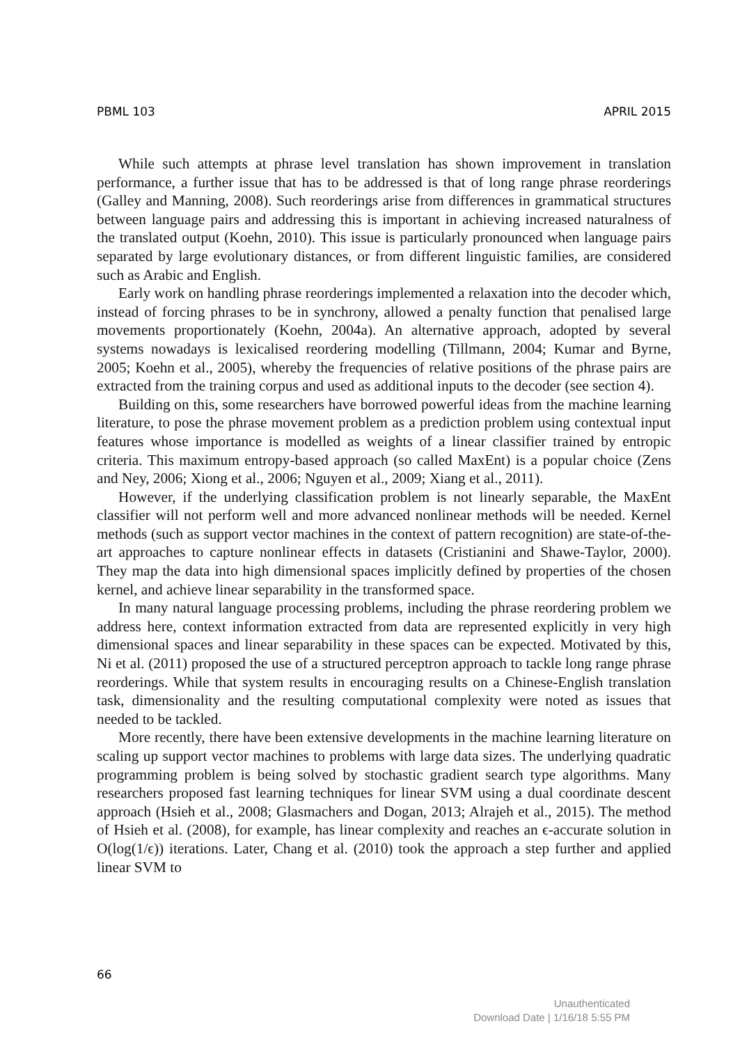PBML 103 APRIL 2015
While such attempts at phrase level translation has shown improvement in translation performance, a further issue that has to be addressed is that of long range phrase reorderings (Galley and Manning, 2008). Such reorderings arise from differences in grammatical structures between language pairs and addressing this is important in achieving increased naturalness of the translated output (Koehn, 2010). This issue is particularly pronounced when language pairs separated by large evolutionary distances, or from different linguistic families, are considered such as Arabic and English.
Early work on handling phrase reorderings implemented a relaxation into the decoder which, instead of forcing phrases to be in synchrony, allowed a penalty function that penalised large movements proportionately (Koehn, 2004a). An alternative approach, adopted by several systems nowadays is lexicalised reordering modelling (Tillmann, 2004; Kumar and Byrne, 2005; Koehn et al., 2005), whereby the frequencies of relative positions of the phrase pairs are extracted from the training corpus and used as additional inputs to the decoder (see section 4).
Building on this, some researchers have borrowed powerful ideas from the machine learning literature, to pose the phrase movement problem as a prediction problem using contextual input features whose importance is modelled as weights of a linear classifier trained by entropic criteria. This maximum entropy-based approach (so called MaxEnt) is a popular choice (Zens and Ney, 2006; Xiong et al., 2006; Nguyen et al., 2009; Xiang et al., 2011).
However, if the underlying classification problem is not linearly separable, the MaxEnt classifier will not perform well and more advanced nonlinear methods will be needed. Kernel methods (such as support vector machines in the context of pattern recognition) are state-of-the-art approaches to capture nonlinear effects in datasets (Cristianini and Shawe-Taylor, 2000). They map the data into high dimensional spaces implicitly defined by properties of the chosen kernel, and achieve linear separability in the transformed space.
In many natural language processing problems, including the phrase reordering problem we address here, context information extracted from data are represented explicitly in very high dimensional spaces and linear separability in these spaces can be expected. Motivated by this, Ni et al. (2011) proposed the use of a structured perceptron approach to tackle long range phrase reorderings. While that system results in encouraging results on a Chinese-English translation task, dimensionality and the resulting computational complexity were noted as issues that needed to be tackled.
More recently, there have been extensive developments in the machine learning literature on scaling up support vector machines to problems with large data sizes. The underlying quadratic programming problem is being solved by stochastic gradient search type algorithms. Many researchers proposed fast learning techniques for linear SVM using a dual coordinate descent approach (Hsieh et al., 2008; Glasmachers and Dogan, 2013; Alrajeh et al., 2015). The method of Hsieh et al. (2008), for example, has linear complexity and reaches an ϵ-accurate solution in O(log(1/ϵ)) iterations. Later, Chang et al. (2010) took the approach a step further and applied linear SVM to
66
Unauthenticated
Download Date | 1/16/18 5:55 PM